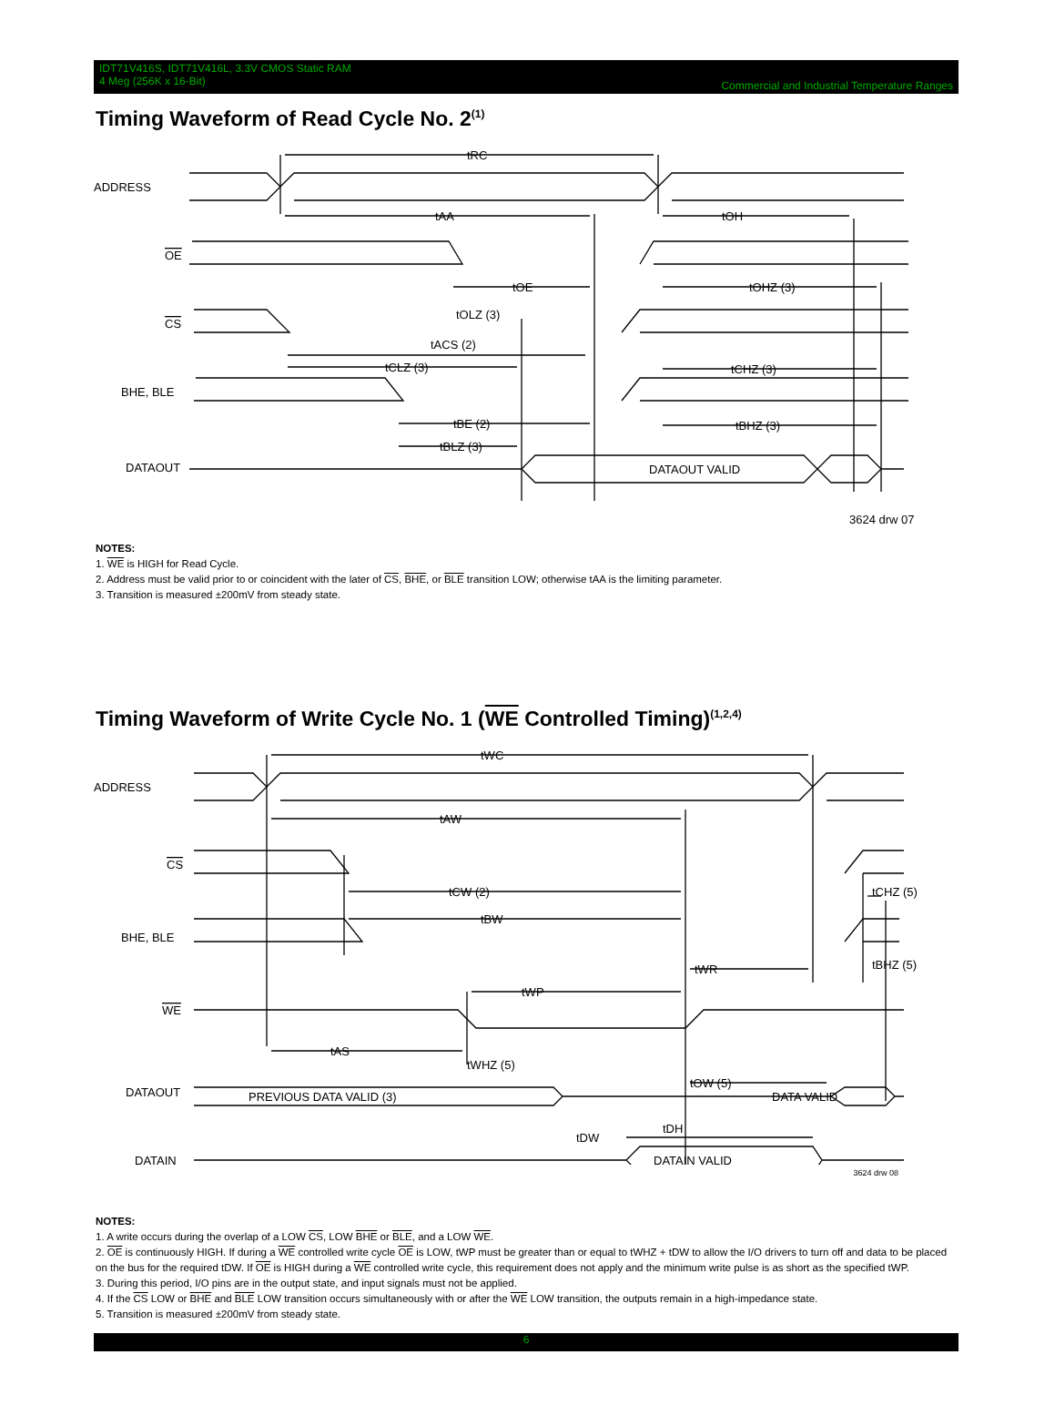IDT71V416S, IDT71V416L, 3.3V CMOS Static RAM
4 Meg (256K x 16-Bit)
Commercial and Industrial Temperature Ranges
Timing Waveform of Read Cycle No. 2<sup>(1)</sup>
ADDRESS
OE
CS
BHE, BLE
DATAOUT
tRC
tAA
tOH
tOE
tOHZ (3)
tOLZ (3)
tACS (2)
tCLZ (3)
tCHZ (3)
tBE (2)
tBLZ (3)
tBHZ (3)
DATAOUT VALID
3624 drw 07
NOTES:
1. WE is HIGH for Read Cycle.
2. Address must be valid prior to or coincident with the later of CS, BHE, or BLE transition LOW; otherwise tAA is the limiting parameter.
3. Transition is measured ±200mV from steady state.
Timing Waveform of Write Cycle No. 1 (WE Controlled Timing)<sup>(1,2,4)</sup>
ADDRESS
CS
BHE, BLE
WE
DATAOUT
DATAIN
tWC
tAW
tCW (2)
tBW
tCHZ (5)
tWR
tBHZ (5)
tWP
tAS
tWHZ (5)
tOW (5)
PREVIOUS DATA VALID (3)
DATA VALID
tDW
tDH
DATAIN VALID
3624 drw 08
NOTES:
1. A write occurs during the overlap of a LOW CS, LOW BHE or BLE, and a LOW WE.
2. OE is continuously HIGH. If during a WE controlled write cycle OE is LOW, tWP must be greater than or equal to tWHZ + tDW to allow the I/O drivers to turn off and data to be placed on the bus for the required tDW. If OE is HIGH during a WE controlled write cycle, this requirement does not apply and the minimum write pulse is as short as the specified tWP.
3. During this period, I/O pins are in the output state, and input signals must not be applied.
4. If the CS LOW or BHE and BLE LOW transition occurs simultaneously with or after the WE LOW transition, the outputs remain in a high-impedance state.
5. Transition is measured ±200mV from steady state.
6